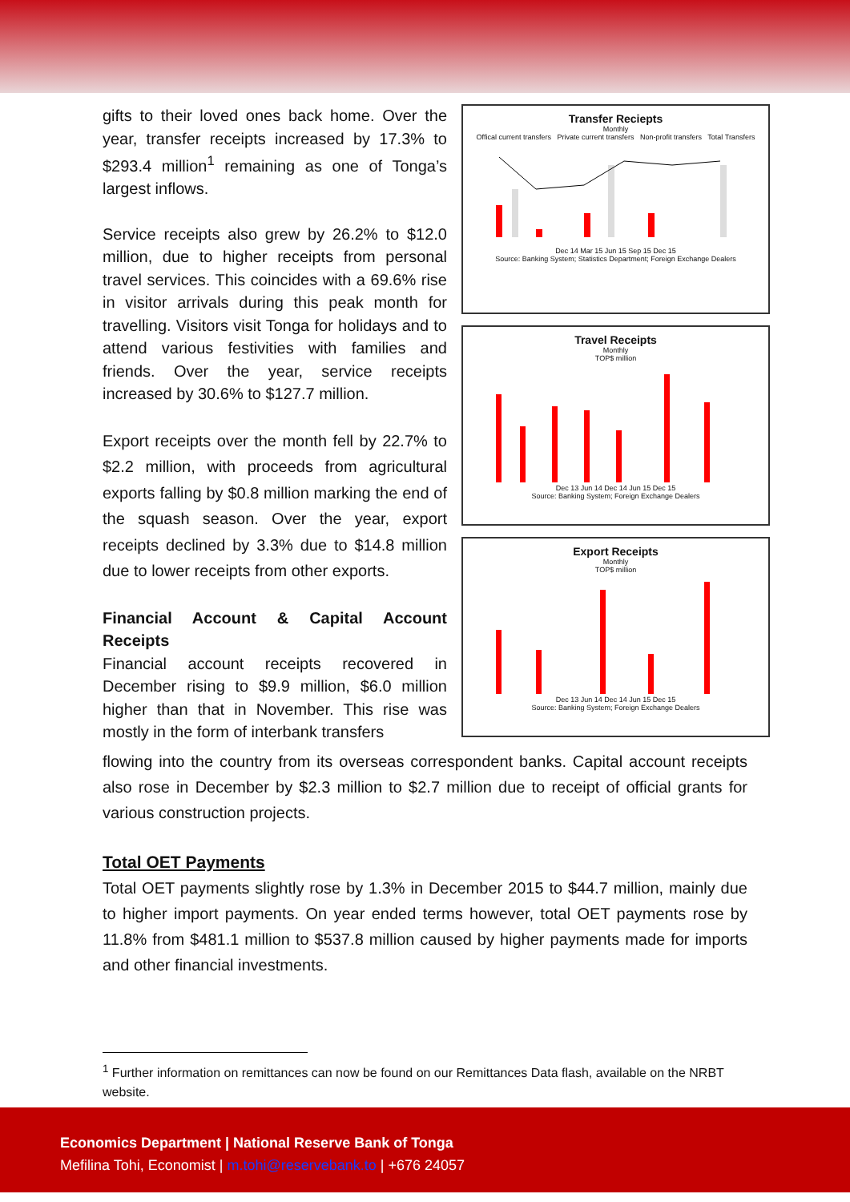gifts to their loved ones back home. Over the year, transfer receipts increased by 17.3% to $293.4 million<sup>1</sup> remaining as one of Tonga’s largest inflows.
Service receipts also grew by 26.2% to $12.0 million, due to higher receipts from personal travel services. This coincides with a 69.6% rise in visitor arrivals during this peak month for travelling. Visitors visit Tonga for holidays and to attend various festivities with families and friends. Over the year, service receipts increased by 30.6% to $127.7 million.
Export receipts over the month fell by 22.7% to $2.2 million, with proceeds from agricultural exports falling by $0.8 million marking the end of the squash season. Over the year, export receipts declined by 3.3% due to $14.8 million due to lower receipts from other exports.
Financial Account & Capital Account Receipts
Financial account receipts recovered in December rising to $9.9 million, $6.0 million higher than that in November. This rise was mostly in the form of interbank transfers
Transfer Reciepts
Monthly
Offical current transfers Private current transfers Non-profit transfers Total Transfers
Dec 14 Mar 15 Jun 15 Sep 15 Dec 15
Source: Banking System; Statistics Department; Foreign Exchange Dealers
Travel Receipts
Monthly
TOP$ million
Dec 13 Jun 14 Dec 14 Jun 15 Dec 15
Source: Banking System; Foreign Exchange Dealers
Export Receipts
Monthly
TOP$ million
Dec 13 Jun 14 Dec 14 Jun 15 Dec 15
Source: Banking System; Foreign Exchange Dealers
flowing into the country from its overseas correspondent banks. Capital account receipts also rose in December by $2.3 million to $2.7 million due to receipt of official grants for various construction projects.
Total OET Payments
Total OET payments slightly rose by 1.3% in December 2015 to $44.7 million, mainly due to higher import payments. On year ended terms however, total OET payments rose by 11.8% from $481.1 million to $537.8 million caused by higher payments made for imports and other financial investments.
<sup>1</sup> Further information on remittances can now be found on our Remittances Data flash, available on the NRBT website.
Economics Department | National Reserve Bank of Tonga
Mefilina Tohi, Economist | m.tohi@reservebank.to | +676 24057